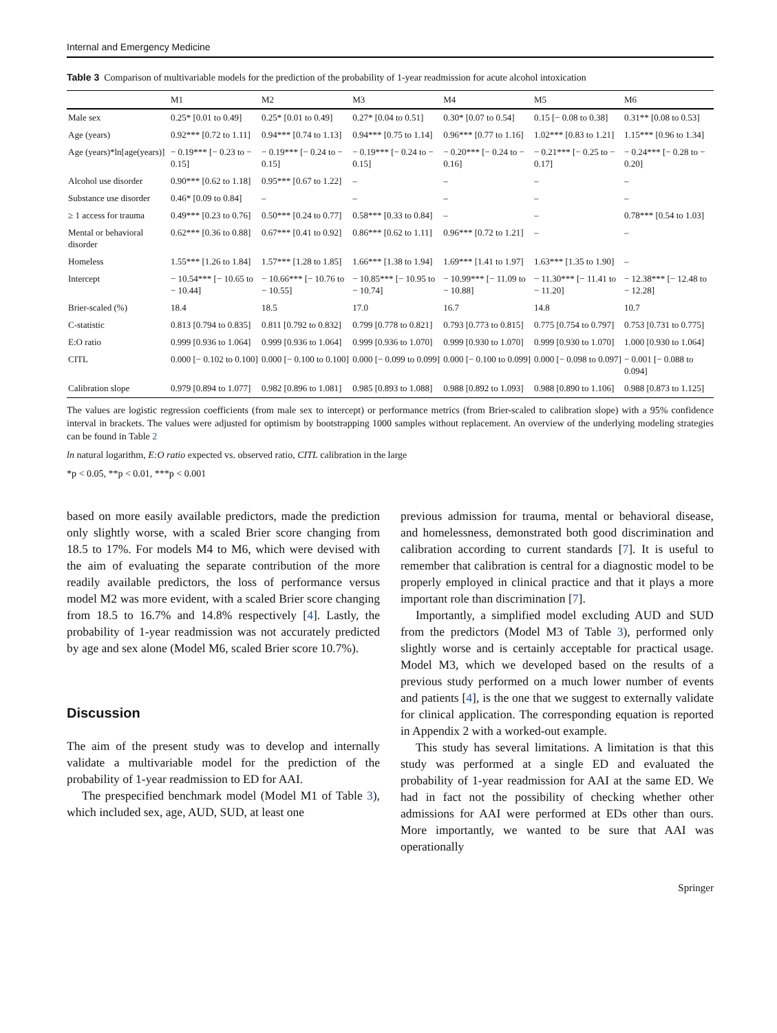Internal and Emergency Medicine
Table 3 Comparison of multivariable models for the prediction of the probability of 1-year readmission for acute alcohol intoxication
| | M1 | M2 | M3 | M4 | M5 | M6 |
| --- | --- | --- | --- | --- | --- | --- |
| Male sex | 0.25* [0.01 to 0.49] | 0.25* [0.01 to 0.49] | 0.27* [0.04 to 0.51] | 0.30* [0.07 to 0.54] | 0.15 [− 0.08 to 0.38] | 0.31** [0.08 to 0.53] |
| Age (years) | 0.92*** [0.72 to 1.11] | 0.94*** [0.74 to 1.13] | 0.94*** [0.75 to 1.14] | 0.96*** [0.77 to 1.16] | 1.02*** [0.83 to 1.21] | 1.15*** [0.96 to 1.34] |
| Age (years)*ln[age(years)] | − 0.19*** [− 0.23 to − 0.15] | − 0.19*** [− 0.24 to − 0.15] | − 0.19*** [− 0.24 to − 0.15] | − 0.20*** [− 0.24 to − 0.16] | − 0.21*** [− 0.25 to − 0.17] | − 0.24*** [− 0.28 to − 0.20] |
| Alcohol use disorder | 0.90*** [0.62 to 1.18] | 0.95*** [0.67 to 1.22] | – | – | – | – |
| Substance use disorder | 0.46* [0.09 to 0.84] | – | – | – | – | – |
| ≥ 1 access for trauma | 0.49*** [0.23 to 0.76] | 0.50*** [0.24 to 0.77] | 0.58*** [0.33 to 0.84] | – | – | 0.78*** [0.54 to 1.03] |
| Mental or behavioral disorder | 0.62*** [0.36 to 0.88] | 0.67*** [0.41 to 0.92] | 0.86*** [0.62 to 1.11] | 0.96*** [0.72 to 1.21] | – | – |
| Homeless | 1.55*** [1.26 to 1.84] | 1.57*** [1.28 to 1.85] | 1.66*** [1.38 to 1.94] | 1.69*** [1.41 to 1.97] | 1.63*** [1.35 to 1.90] | – |
| Intercept | − 10.54*** [− 10.65 to − 10.44] | − 10.66*** [− 10.76 to − 10.55] | − 10.85*** [− 10.95 to − 10.74] | − 10.99*** [− 11.09 to − 10.88] | − 11.30*** [− 11.41 to − 11.20] | − 12.38*** [− 12.48 to − 12.28] |
| Brier-scaled (%) | 18.4 | 18.5 | 17.0 | 16.7 | 14.8 | 10.7 |
| C-statistic | 0.813 [0.794 to 0.835] | 0.811 [0.792 to 0.832] | 0.799 [0.778 to 0.821] | 0.793 [0.773 to 0.815] | 0.775 [0.754 to 0.797] | 0.753 [0.731 to 0.775] |
| E:O ratio | 0.999 [0.936 to 1.064] | 0.999 [0.936 to 1.064] | 0.999 [0.936 to 1.070] | 0.999 [0.930 to 1.070] | 0.999 [0.930 to 1.070] | 1.000 [0.930 to 1.064] |
| CITL | 0.000 [− 0.102 to 0.100] | 0.000 [− 0.100 to 0.100] | 0.000 [− 0.099 to 0.099] | 0.000 [− 0.100 to 0.099] | 0.000 [− 0.098 to 0.097] | − 0.001 [− 0.088 to 0.094] |
| Calibration slope | 0.979 [0.894 to 1.077] | 0.982 [0.896 to 1.081] | 0.985 [0.893 to 1.088] | 0.988 [0.892 to 1.093] | 0.988 [0.890 to 1.106] | 0.988 [0.873 to 1.125] |
The values are logistic regression coefficients (from male sex to intercept) or performance metrics (from Brier-scaled to calibration slope) with a 95% confidence interval in brackets. The values were adjusted for optimism by bootstrapping 1000 samples without replacement. An overview of the underlying modeling strategies can be found in Table 2
ln natural logarithm, E:O ratio expected vs. observed ratio, CITL calibration in the large
*p < 0.05, **p < 0.01, ***p < 0.001
based on more easily available predictors, made the prediction only slightly worse, with a scaled Brier score changing from 18.5 to 17%. For models M4 to M6, which were devised with the aim of evaluating the separate contribution of the more readily available predictors, the loss of performance versus model M2 was more evident, with a scaled Brier score changing from 18.5 to 16.7% and 14.8% respectively [4]. Lastly, the probability of 1-year readmission was not accurately predicted by age and sex alone (Model M6, scaled Brier score 10.7%).
Discussion
The aim of the present study was to develop and internally validate a multivariable model for the prediction of the probability of 1-year readmission to ED for AAI.
The prespecified benchmark model (Model M1 of Table 3), which included sex, age, AUD, SUD, at least one
previous admission for trauma, mental or behavioral disease, and homelessness, demonstrated both good discrimination and calibration according to current standards [7]. It is useful to remember that calibration is central for a diagnostic model to be properly employed in clinical practice and that it plays a more important role than discrimination [7].
Importantly, a simplified model excluding AUD and SUD from the predictors (Model M3 of Table 3), performed only slightly worse and is certainly acceptable for practical usage. Model M3, which we developed based on the results of a previous study performed on a much lower number of events and patients [4], is the one that we suggest to externally validate for clinical application. The corresponding equation is reported in Appendix 2 with a worked-out example.
This study has several limitations. A limitation is that this study was performed at a single ED and evaluated the probability of 1-year readmission for AAI at the same ED. We had in fact not the possibility of checking whether other admissions for AAI were performed at EDs other than ours. More importantly, we wanted to be sure that AAI was operationally
Springer